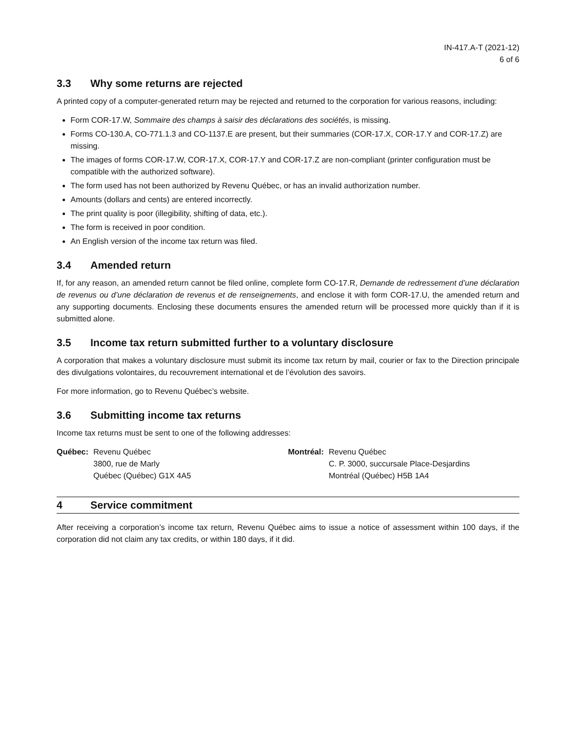IN-417.A-T (2021-12)
6 of 6
3.3 Why some returns are rejected
A printed copy of a computer-generated return may be rejected and returned to the corporation for various reasons, including:
Form COR-17.W, Sommaire des champs à saisir des déclarations des sociétés, is missing.
Forms CO-130.A, CO-771.1.3 and CO-1137.E are present, but their summaries (COR-17.X, COR-17.Y and COR-17.Z) are missing.
The images of forms COR-17.W, COR-17.X, COR-17.Y and COR-17.Z are non-compliant (printer configuration must be compatible with the authorized software).
The form used has not been authorized by Revenu Québec, or has an invalid authorization number.
Amounts (dollars and cents) are entered incorrectly.
The print quality is poor (illegibility, shifting of data, etc.).
The form is received in poor condition.
An English version of the income tax return was filed.
3.4 Amended return
If, for any reason, an amended return cannot be filed online, complete form CO-17.R, Demande de redressement d’une déclaration de revenus ou d’une déclaration de revenus et de renseignements, and enclose it with form COR-17.U, the amended return and any supporting documents. Enclosing these documents ensures the amended return will be processed more quickly than if it is submitted alone.
3.5 Income tax return submitted further to a voluntary disclosure
A corporation that makes a voluntary disclosure must submit its income tax return by mail, courier or fax to the Direction principale des divulgations volontaires, du recouvrement international et de l’évolution des savoirs.
For more information, go to Revenu Québec’s website.
3.6 Submitting income tax returns
Income tax returns must be sent to one of the following addresses:
Québec: Revenu Québec
3800, rue de Marly
Québec (Québec) G1X 4A5
Montréal: Revenu Québec
C. P. 3000, succursale Place-Desjardins
Montréal (Québec) H5B 1A4
4 Service commitment
After receiving a corporation’s income tax return, Revenu Québec aims to issue a notice of assessment within 100 days, if the corporation did not claim any tax credits, or within 180 days, if it did.